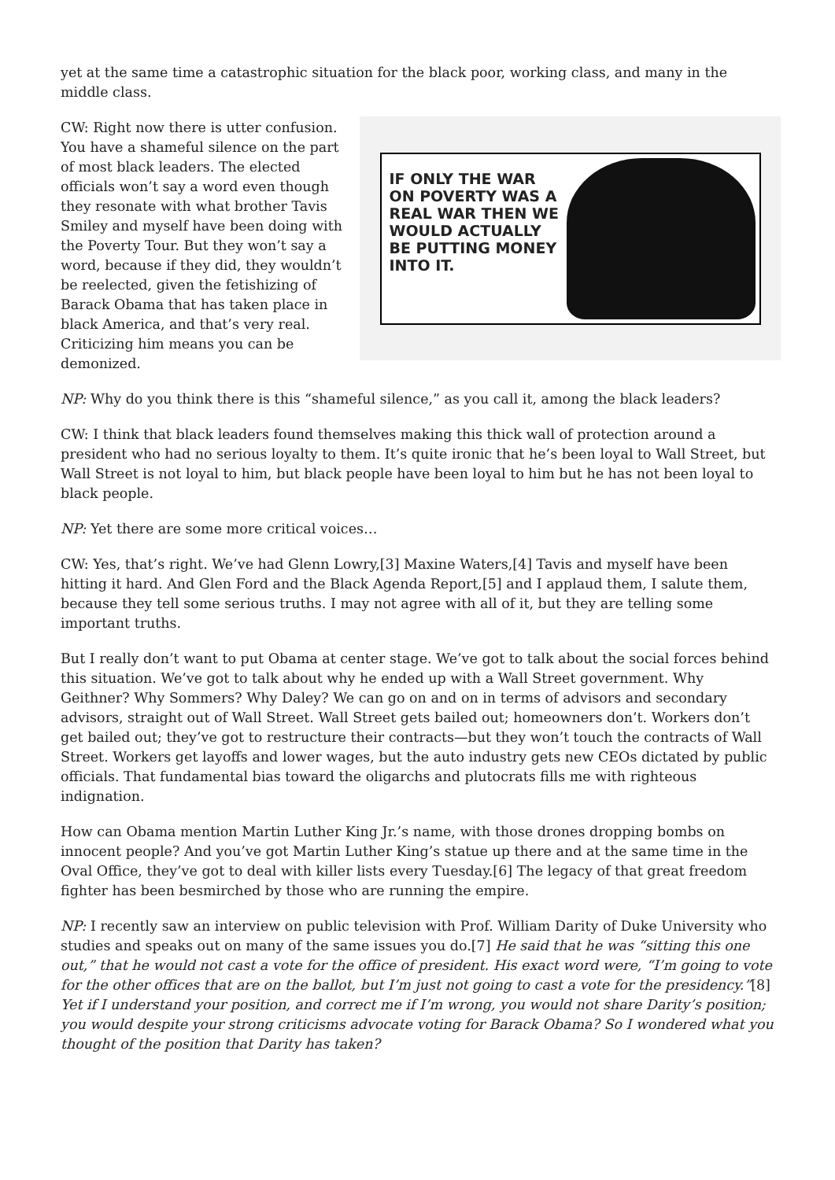yet at the same time a catastrophic situation for the black poor, working class, and many in the middle class.
IF ONLY THE WAR ON POVERTY WAS A REAL WAR THEN WE WOULD ACTUALLY BE PUTTING MONEY INTO IT.
CW: Right now there is utter confusion. You have a shameful silence on the part of most black leaders. The elected officials won’t say a word even though they resonate with what brother Tavis Smiley and myself have been doing with the Poverty Tour. But they won’t say a word, because if they did, they wouldn’t be reelected, given the fetishizing of Barack Obama that has taken place in black America, and that’s very real. Criticizing him means you can be demonized.
NP: Why do you think there is this “shameful silence,” as you call it, among the black leaders?
CW: I think that black leaders found themselves making this thick wall of protection around a president who had no serious loyalty to them. It’s quite ironic that he’s been loyal to Wall Street, but Wall Street is not loyal to him, but black people have been loyal to him but he has not been loyal to black people.
NP: Yet there are some more critical voices…
CW: Yes, that’s right. We’ve had Glenn Lowry,[3] Maxine Waters,[4] Tavis and myself have been hitting it hard. And Glen Ford and the Black Agenda Report,[5] and I applaud them, I salute them, because they tell some serious truths. I may not agree with all of it, but they are telling some important truths.
But I really don’t want to put Obama at center stage. We’ve got to talk about the social forces behind this situation. We’ve got to talk about why he ended up with a Wall Street government. Why Geithner? Why Sommers? Why Daley? We can go on and on in terms of advisors and secondary advisors, straight out of Wall Street. Wall Street gets bailed out; homeowners don’t. Workers don’t get bailed out; they’ve got to restructure their contracts—but they won’t touch the contracts of Wall Street. Workers get layoffs and lower wages, but the auto industry gets new CEOs dictated by public officials. That fundamental bias toward the oligarchs and plutocrats fills me with righteous indignation.
How can Obama mention Martin Luther King Jr.’s name, with those drones dropping bombs on innocent people? And you’ve got Martin Luther King’s statue up there and at the same time in the Oval Office, they’ve got to deal with killer lists every Tuesday.[6] The legacy of that great freedom fighter has been besmirched by those who are running the empire.
NP: I recently saw an interview on public television with Prof. William Darity of Duke University who studies and speaks out on many of the same issues you do.[7] He said that he was “sitting this one out,” that he would not cast a vote for the office of president. His exact word were, “I’m going to vote for the other offices that are on the ballot, but I’m just not going to cast a vote for the presidency.”[8] Yet if I understand your position, and correct me if I’m wrong, you would not share Darity’s position; you would despite your strong criticisms advocate voting for Barack Obama? So I wondered what you thought of the position that Darity has taken?